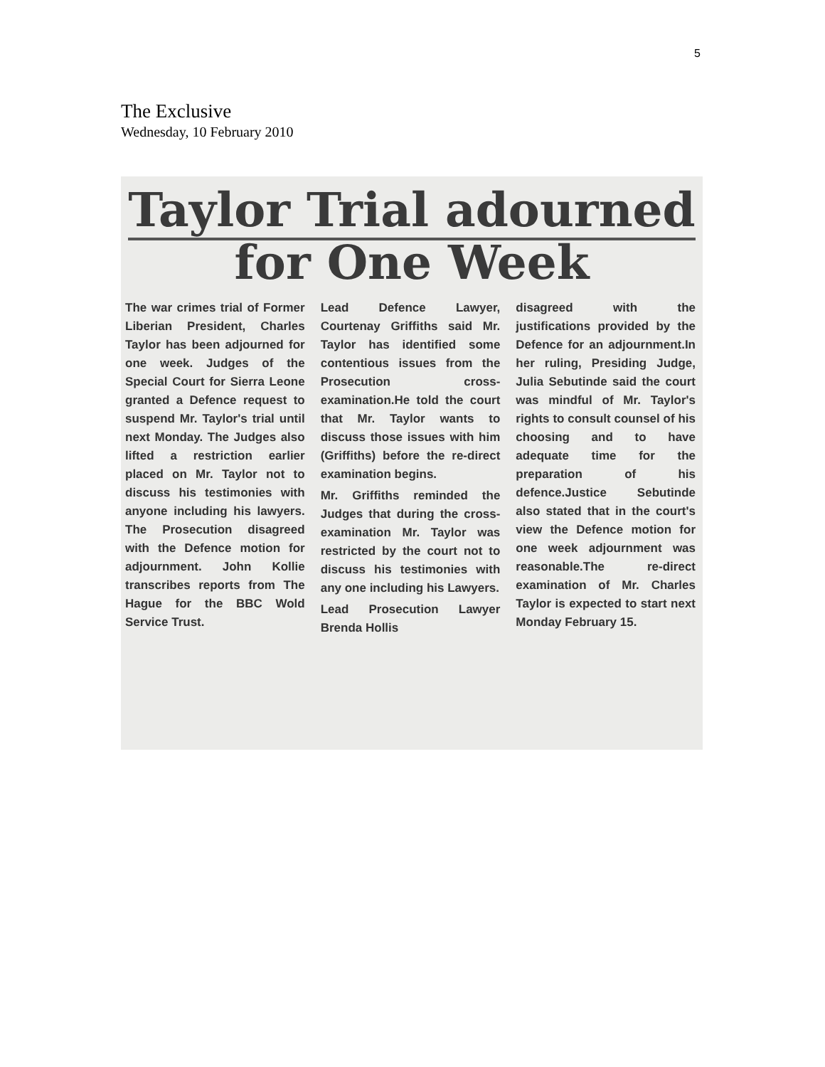5
The Exclusive
Wednesday, 10 February 2010
Taylor Trial adourned
for One Week
The war crimes trial of Former Liberian President, Charles Taylor has been adjourned for one week. Judges of the Special Court for Sierra Leone granted a Defence request to suspend Mr. Taylor's trial until next Monday. The Judges also lifted a restriction earlier placed on Mr. Taylor not to discuss his testimonies with anyone including his lawyers. The Prosecution disagreed with the Defence motion for adjournment. John Kollie transcribes reports from The Hague for the BBC Wold Service Trust.
Lead Defence Lawyer, Courtenay Griffiths said Mr. Taylor has identified some contentious issues from the Prosecution cross-examination.He told the court that Mr. Taylor wants to discuss those issues with him (Griffiths) before the re-direct examination begins.
Mr. Griffiths reminded the Judges that during the cross-examination Mr. Taylor was restricted by the court not to discuss his testimonies with any one including his Lawyers.
Lead Prosecution Lawyer Brenda Hollis
disagreed with the justifications provided by the Defence for an adjournment.In her ruling, Presiding Judge, Julia Sebutinde said the court was mindful of Mr. Taylor's rights to consult counsel of his choosing and to have adequate time for the preparation of his defence.Justice Sebutinde also stated that in the court's view the Defence motion for one week adjournment was reasonable.The re-direct examination of Mr. Charles Taylor is expected to start next Monday February 15.